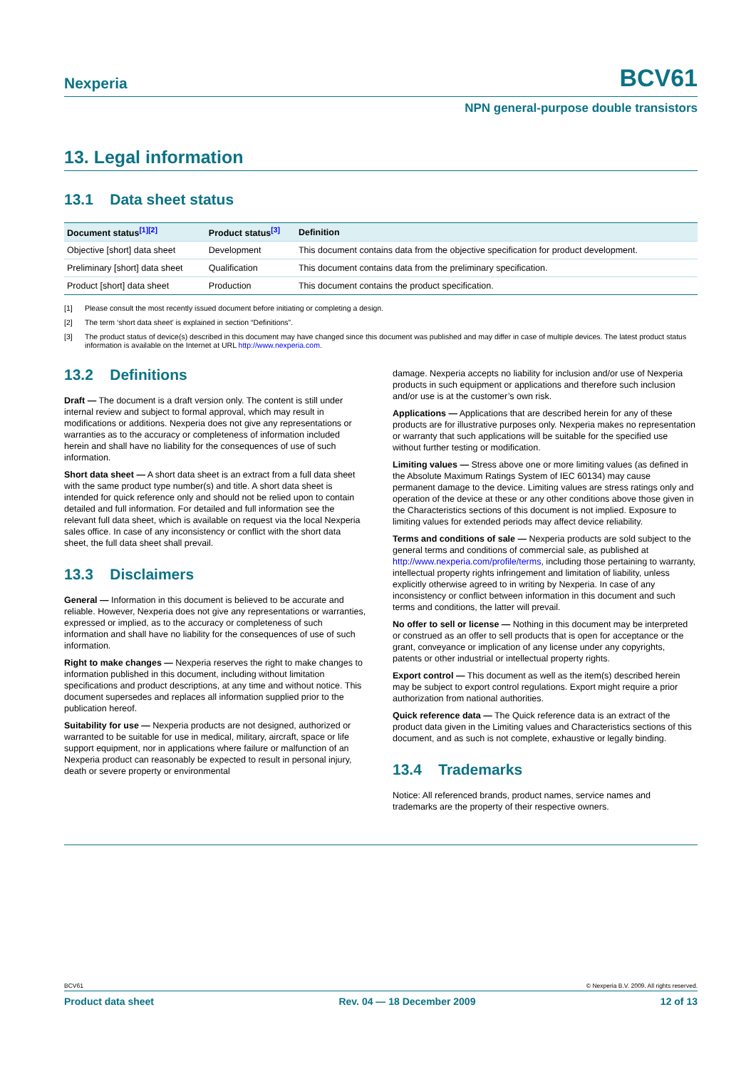Nexperia BCV61
NPN general-purpose double transistors
13. Legal information
13.1 Data sheet status
| Document status<sup>[1][2]</sup> | Product status<sup>[3]</sup> | Definition |
| --- | --- | --- |
| Objective [short] data sheet | Development | This document contains data from the objective specification for product development. |
| Preliminary [short] data sheet | Qualification | This document contains data from the preliminary specification. |
| Product [short] data sheet | Production | This document contains the product specification. |
[1] Please consult the most recently issued document before initiating or completing a design.
[2] The term ‘short data sheet’ is explained in section “Definitions”.
[3] The product status of device(s) described in this document may have changed since this document was published and may differ in case of multiple devices. The latest product status information is available on the Internet at URL http://www.nexperia.com.
13.2 Definitions
Draft — The document is a draft version only. The content is still under internal review and subject to formal approval, which may result in modifications or additions. Nexperia does not give any representations or warranties as to the accuracy or completeness of information included herein and shall have no liability for the consequences of use of such information.
Short data sheet — A short data sheet is an extract from a full data sheet with the same product type number(s) and title. A short data sheet is intended for quick reference only and should not be relied upon to contain detailed and full information. For detailed and full information see the relevant full data sheet, which is available on request via the local Nexperia sales office. In case of any inconsistency or conflict with the short data sheet, the full data sheet shall prevail.
13.3 Disclaimers
General — Information in this document is believed to be accurate and reliable. However, Nexperia does not give any representations or warranties, expressed or implied, as to the accuracy or completeness of such information and shall have no liability for the consequences of use of such information.
Right to make changes — Nexperia reserves the right to make changes to information published in this document, including without limitation specifications and product descriptions, at any time and without notice. This document supersedes and replaces all information supplied prior to the publication hereof.
Suitability for use — Nexperia products are not designed, authorized or warranted to be suitable for use in medical, military, aircraft, space or life support equipment, nor in applications where failure or malfunction of an Nexperia product can reasonably be expected to result in personal injury, death or severe property or environmental
damage. Nexperia accepts no liability for inclusion and/or use of Nexperia products in such equipment or applications and therefore such inclusion and/or use is at the customer’s own risk.
Applications — Applications that are described herein for any of these products are for illustrative purposes only. Nexperia makes no representation or warranty that such applications will be suitable for the specified use without further testing or modification.
Limiting values — Stress above one or more limiting values (as defined in the Absolute Maximum Ratings System of IEC 60134) may cause permanent damage to the device. Limiting values are stress ratings only and operation of the device at these or any other conditions above those given in the Characteristics sections of this document is not implied. Exposure to limiting values for extended periods may affect device reliability.
Terms and conditions of sale — Nexperia products are sold subject to the general terms and conditions of commercial sale, as published at http://www.nexperia.com/profile/terms, including those pertaining to warranty, intellectual property rights infringement and limitation of liability, unless explicitly otherwise agreed to in writing by Nexperia. In case of any inconsistency or conflict between information in this document and such terms and conditions, the latter will prevail.
No offer to sell or license — Nothing in this document may be interpreted or construed as an offer to sell products that is open for acceptance or the grant, conveyance or implication of any license under any copyrights, patents or other industrial or intellectual property rights.
Export control — This document as well as the item(s) described herein may be subject to export control regulations. Export might require a prior authorization from national authorities.
Quick reference data — The Quick reference data is an extract of the product data given in the Limiting values and Characteristics sections of this document, and as such is not complete, exhaustive or legally binding.
13.4 Trademarks
Notice: All referenced brands, product names, service names and trademarks are the property of their respective owners.
BCV61 © Nexperia B.V. 2009. All rights reserved.
Product data sheet Rev. 04 — 18 December 2009 12 of 13